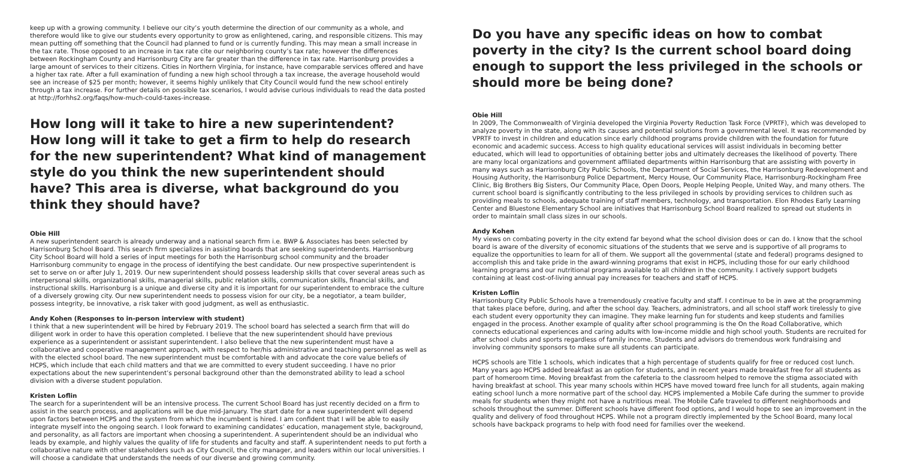keep up with a growing community. I believe our city’s youth determine the direction of our community as a whole, and therefore would like to give our students every opportunity to grow as enlightened, caring, and responsible citizens. This may mean putting off something that the Council had planned to fund or is currently funding. This may mean a small increase in the tax rate. Those opposed to an increase in tax rate cite our neighboring county’s tax rate; however the differences between Rockingham County and Harrisonburg City are far greater than the difference in tax rate. Harrisonburg provides a large amount of services to their citizens. Cities in Northern Virginia, for instance, have comparable services offered and have a higher tax rate. After a full examination of funding a new high school through a tax increase, the average household would see an increase of $25 per month; however, it seems highly unlikely that City Council would fund the new school entirely through a tax increase. For further details on possible tax scenarios, I would advise curious individuals to read the data posted at http://forhhs2.org/faqs/how-much-could-taxes-increase.
How long will it take to hire a new superintendent? How long will it take to get a firm to help do research for the new superintendent? What kind of management style do you think the new superintendent should have? This area is diverse, what background do you think they should have?
Obie Hill
A new superintendent search is already underway and a national search firm i.e. BWP & Associates has been selected by Harrisonburg School Board. This search firm specializes in assisting boards that are seeking superintendents. Harrisonburg City School Board will hold a series of input meetings for both the Harrisonburg school community and the broader Harrisonburg community to engage in the process of identifying the best candidate. Our new prospective superintendent is set to serve on or after July 1, 2019. Our new superintendent should possess leadership skills that cover several areas such as interpersonal skills, organizational skills, managerial skills, public relation skills, communication skills, financial skills, and instructional skills. Harrisonburg is a unique and diverse city and it is important for our superintendent to embrace the culture of a diversely growing city. Our new superintendent needs to possess vision for our city, be a negotiator, a team builder, possess integrity, be innovative, a risk taker with good judgment, as well as enthusiastic.
Andy Kohen (Responses to in-person interview with student)
I think that a new superintendent will be hired by February 2019. The school board has selected a search firm that will do diligent work in order to have this operation completed. I believe that the new superintendent should have previous experience as a superintendent or assistant superintendent. I also believe that the new superintendent must have a collaborative and cooperative management approach, with respect to her/his administrative and teaching personnel as well as with the elected school board. The new superintendent must be comfortable with and advocate the core value beliefs of HCPS, which include that each child matters and that we are committed to every student succeeding. I have no prior expectations about the new superintendent’s personal background other than the demonstrated ability to lead a school division with a diverse student population.
Kristen Loflin
The search for a superintendent will be an intensive process. The current School Board has just recently decided on a firm to assist in the search process, and applications will be due mid-January. The start date for a new superintendent will depend upon factors between HCPS and the system from which the incumbent is hired. I am confident that I will be able to easily integrate myself into the ongoing search. I look forward to examining candidates’ education, management style, background, and personality, as all factors are important when choosing a superintendent. A superintendent should be an individual who leads by example, and highly values the quality of life for students and faculty and staff. A superintendent needs to put forth a collaborative nature with other stakeholders such as City Council, the city manager, and leaders within our local universities. I will choose a candidate that understands the needs of our diverse and growing community.
Do you have any specific ideas on how to combat poverty in the city? Is the current school board doing enough to support the less privileged in the schools or should more be being done?
Obie Hill
In 2009, The Commonwealth of Virginia developed the Virginia Poverty Reduction Task Force (VPRTF), which was developed to analyze poverty in the state, along with its causes and potential solutions from a governmental level. It was recommended by VPRTF to invest in children and education since early childhood programs provide children with the foundation for future economic and academic success. Access to high quality educational services will assist individuals in becoming better educated, which will lead to opportunities of obtaining better jobs and ultimately decreases the likelihood of poverty. There are many local organizations and government affiliated departments within Harrisonburg that are assisting with poverty in many ways such as Harrisonburg City Public Schools, the Department of Social Services, the Harrisonburg Redevelopment and Housing Authority, the Harrisonburg Police Department, Mercy House, Our Community Place, Harrisonburg-Rockingham Free Clinic, Big Brothers Big Sisters, Our Community Place, Open Doors, People Helping People, United Way, and many others. The current school board is significantly contributing to the less privileged in schools by providing services to children such as providing meals to schools, adequate training of staff members, technology, and transportation. Elon Rhodes Early Learning Center and Bluestone Elementary School are initiatives that Harrisonburg School Board realized to spread out students in order to maintain small class sizes in our schools.
Andy Kohen
My views on combating poverty in the city extend far beyond what the school division does or can do. I know that the school board is aware of the diversity of economic situations of the students that we serve and is supportive of all programs to equalize the opportunities to learn for all of them. We support all the governmental (state and federal) programs designed to accomplish this and take pride in the award-winning programs that exist in HCPS, including those for our early childhood learning programs and our nutritional programs available to all children in the community. I actively support budgets containing at least cost-of-living annual pay increases for teachers and staff of HCPS.
Kristen Loflin
Harrisonburg City Public Schools have a tremendously creative faculty and staff. I continue to be in awe at the programming that takes place before, during, and after the school day. Teachers, administrators, and all school staff work tirelessly to give each student every opportunity they can imagine. They make learning fun for students and keep students and families engaged in the process. Another example of quality after school programming is the On the Road Collaborative, which connects educational experiences and caring adults with low-income middle and high school youth. Students are recruited for after school clubs and sports regardless of family income. Students and advisors do tremendous work fundraising and involving community sponsors to make sure all students can participate.
HCPS schools are Title 1 schools, which indicates that a high percentage of students qualify for free or reduced cost lunch. Many years ago HCPS added breakfast as an option for students, and in recent years made breakfast free for all students as part of homeroom time. Moving breakfast from the cafeteria to the classroom helped to remove the stigma associated with having breakfast at school. This year many schools within HCPS have moved toward free lunch for all students, again making eating school lunch a more normative part of the school day. HCPS implemented a Mobile Cafe during the summer to provide meals for students when they might not have a nutritious meal. The Mobile Cafe traveled to different neighborhoods and schools throughout the summer. Different schools have different food options, and I would hope to see an improvement in the quality and delivery of food throughout HCPS. While not a program directly implemented by the School Board, many local schools have backpack programs to help with food need for families over the weekend.